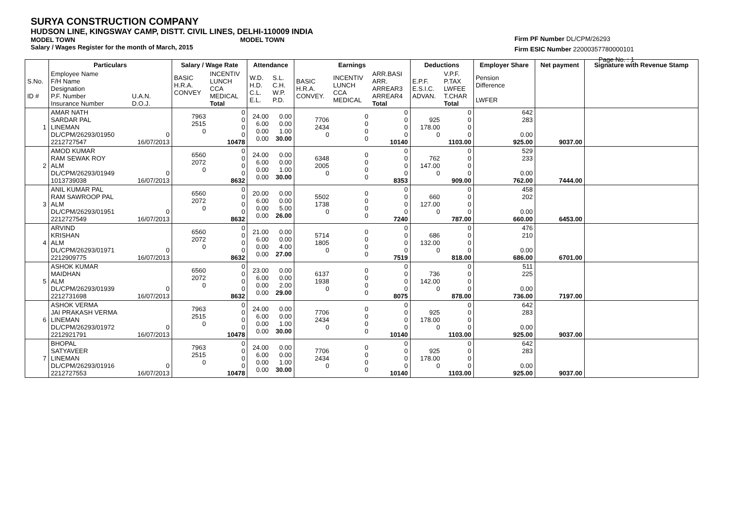SURYA CONSTRUCTION COMPANY
HUDSON LINE, KINGSWAY CAMP, DISTT. CIVIL LINES, DELHI-110009 INDIA
MODEL TOWN MODEL TOWN
Salary / Wages Register for the month of March, 2015
Firm PF Number DL/CPM/26293
Firm ESIC Number 22000357780000101
Page No. : 1
| | Particulars | | Salary / Wage Rate | | Attendance | | Earnings | | | Deductions | | Employer Share | Net payment | Signature with Revenue Stamp |
| --- | --- | --- | --- | --- | --- | --- | --- | --- | --- | --- | --- | --- | --- | --- |
| S.No. ID # | Employee Name F/H Name Designation P.F. Number Insurance Number | U.A.N. D.O.J. | BASIC H.R.A. CONVEY | INCENTIV LUNCH CCA MEDICAL Total | W.D. H.D. C.L. E.L. | S.L. C.H. W.P. P.D. | BASIC H.R.A. CONVEY. | INCENTIV LUNCH CCA MEDICAL | ARR.BASI ARR. ARREAR3 ARREAR4 Total | E.P.F. E.S.I.C. ADVAN. | V.P.F. P.TAX LWFEE T.CHAR Total | Pension Difference LWFER | | |
| 1 | AMAR NATH SARDAR PAL LINEMAN DL/CPM/26293/01950 2212727547 | 0 16/07/2013 | 7963 2515 0 | 0 0 0 0 10478 | 24.00 6.00 0.00 0.00 | 0.00 0.00 1.00 30.00 | 7706 2434 0 | 0 0 0 0 | 0 0 0 0 10140 | 925 178.00 0 | 0 0 0 0 1103.00 | 642 283 0.00 925.00 | 9037.00 | |
| 2 | AMOD KUMAR RAM SEWAK ROY ALM DL/CPM/26293/01949 1013739038 | 0 16/07/2013 | 6560 2072 0 | 0 0 0 0 8632 | 24.00 6.00 0.00 0.00 | 0.00 0.00 1.00 30.00 | 6348 2005 0 | 0 0 0 0 | 0 0 0 0 8353 | 762 147.00 0 | 0 0 0 0 909.00 | 529 233 0.00 762.00 | 7444.00 | |
| 3 | ANIL KUMAR PAL RAM SAWROOP PAL ALM DL/CPM/26293/01951 2212727549 | 0 16/07/2013 | 6560 2072 0 | 0 0 0 0 8632 | 20.00 6.00 0.00 0.00 | 0.00 0.00 5.00 26.00 | 5502 1738 0 | 0 0 0 0 | 0 0 0 0 7240 | 660 127.00 0 | 0 0 0 0 787.00 | 458 202 0.00 660.00 | 6453.00 | |
| 4 | ARVIND KRISHAN ALM DL/CPM/26293/01971 2212909775 | 0 16/07/2013 | 6560 2072 0 | 0 0 0 0 8632 | 21.00 6.00 0.00 0.00 | 0.00 0.00 4.00 27.00 | 5714 1805 0 | 0 0 0 0 | 0 0 0 0 7519 | 686 132.00 0 | 0 0 0 0 818.00 | 476 210 0.00 686.00 | 6701.00 | |
| 5 | ASHOK KUMAR MAIDHAN ALM DL/CPM/26293/01939 2212731698 | 0 16/07/2013 | 6560 2072 0 | 0 0 0 0 8632 | 23.00 6.00 0.00 0.00 | 0.00 0.00 2.00 29.00 | 6137 1938 0 | 0 0 0 0 | 0 0 0 0 8075 | 736 142.00 0 | 0 0 0 0 878.00 | 511 225 0.00 736.00 | 7197.00 | |
| 6 | ASHOK VERMA JAI PRAKASH VERMA LINEMAN DL/CPM/26293/01972 2212921791 | 0 16/07/2013 | 7963 2515 0 | 0 0 0 0 10478 | 24.00 6.00 0.00 0.00 | 0.00 0.00 1.00 30.00 | 7706 2434 0 | 0 0 0 0 | 0 0 0 0 10140 | 925 178.00 0 | 0 0 0 0 1103.00 | 642 283 0.00 925.00 | 9037.00 | |
| 7 | BHOPAL SATYAVEER LINEMAN DL/CPM/26293/01916 2212727553 | 0 16/07/2013 | 7963 2515 0 | 0 0 0 0 10478 | 24.00 6.00 0.00 0.00 | 0.00 0.00 1.00 30.00 | 7706 2434 0 | 0 0 0 0 | 0 0 0 0 10140 | 925 178.00 0 | 0 0 0 0 1103.00 | 642 283 0.00 925.00 | 9037.00 | |